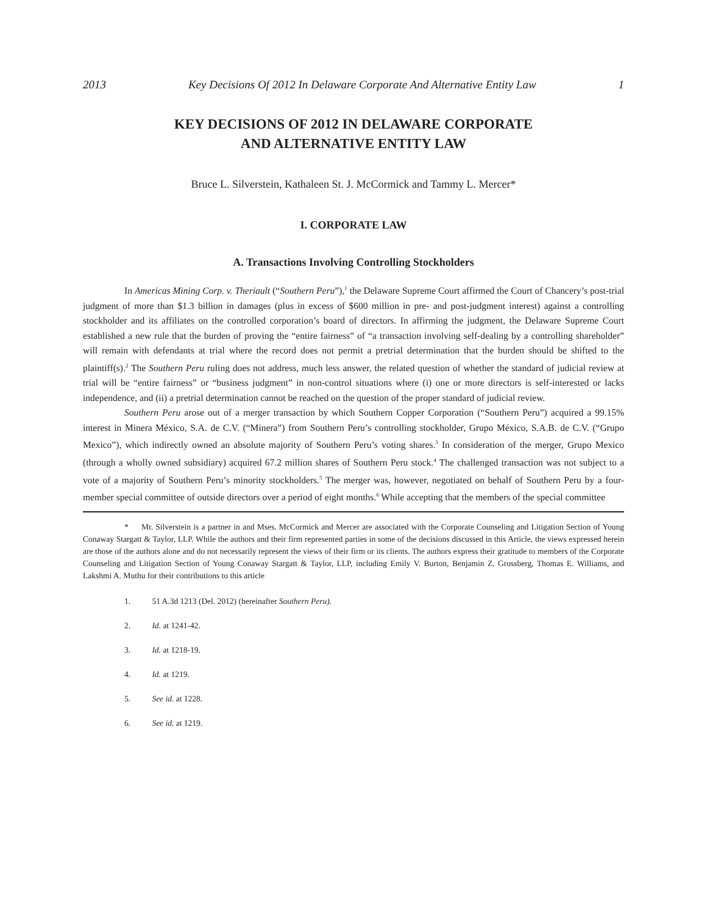2013 Key Decisions Of 2012 In Delaware Corporate And Alternative Entity Law 1
KEY DECISIONS OF 2012 IN DELAWARE CORPORATE
AND ALTERNATIVE ENTITY LAW
Bruce L. Silverstein, Kathaleen St. J. McCormick and Tammy L. Mercer*
I. CORPORATE LAW
A. Transactions Involving Controlling Stockholders
In Americas Mining Corp. v. Theriault (“Southern Peru”),<sup>1</sup> the Delaware Supreme Court affirmed the Court of Chancery’s post-trial judgment of more than $1.3 billion in damages (plus in excess of $600 million in pre- and post-judgment interest) against a controlling stockholder and its affiliates on the controlled corporation’s board of directors. In affirming the judgment, the Delaware Supreme Court established a new rule that the burden of proving the “entire fairness” of “a transaction involving self-dealing by a controlling shareholder” will remain with defendants at trial where the record does not permit a pretrial determination that the burden should be shifted to the plaintiff(s).<sup>2</sup> The Southern Peru ruling does not address, much less answer, the related question of whether the standard of judicial review at trial will be “entire fairness” or “business judgment” in non-control situations where (i) one or more directors is self-interested or lacks independence, and (ii) a pretrial determination cannot be reached on the question of the proper standard of judicial review.
Southern Peru arose out of a merger transaction by which Southern Copper Corporation (“Southern Peru”) acquired a 99.15% interest in Minera México, S.A. de C.V. (“Minera”) from Southern Peru’s controlling stockholder, Grupo México, S.A.B. de C.V. (“Grupo Mexico”), which indirectly owned an absolute majority of Southern Peru’s voting shares.<sup>3</sup> In consideration of the merger, Grupo Mexico (through a wholly owned subsidiary) acquired 67.2 million shares of Southern Peru stock.<sup>4</sup> The challenged transaction was not subject to a vote of a majority of Southern Peru’s minority stockholders.<sup>5</sup> The merger was, however, negotiated on behalf of Southern Peru by a four-member special committee of outside directors over a period of eight months.<sup>6</sup> While accepting that the members of the special committee
* Mr. Silverstein is a partner in and Mses. McCormick and Mercer are associated with the Corporate Counseling and Litigation Section of Young Conaway Stargatt & Taylor, LLP. While the authors and their firm represented parties in some of the decisions discussed in this Article, the views expressed herein are those of the authors alone and do not necessarily represent the views of their firm or its clients. The authors express their gratitude to members of the Corporate Counseling and Litigation Section of Young Conaway Stargatt & Taylor, LLP, including Emily V. Burton, Benjamin Z. Grossberg, Thomas E. Williams, and Lakshmi A. Muthu for their contributions to this article
1. 51 A.3d 1213 (Del. 2012) (hereinafter Southern Peru).
2. Id. at 1241-42.
3. Id. at 1218-19.
4. Id. at 1219.
5. See id. at 1228.
6. See id. at 1219.